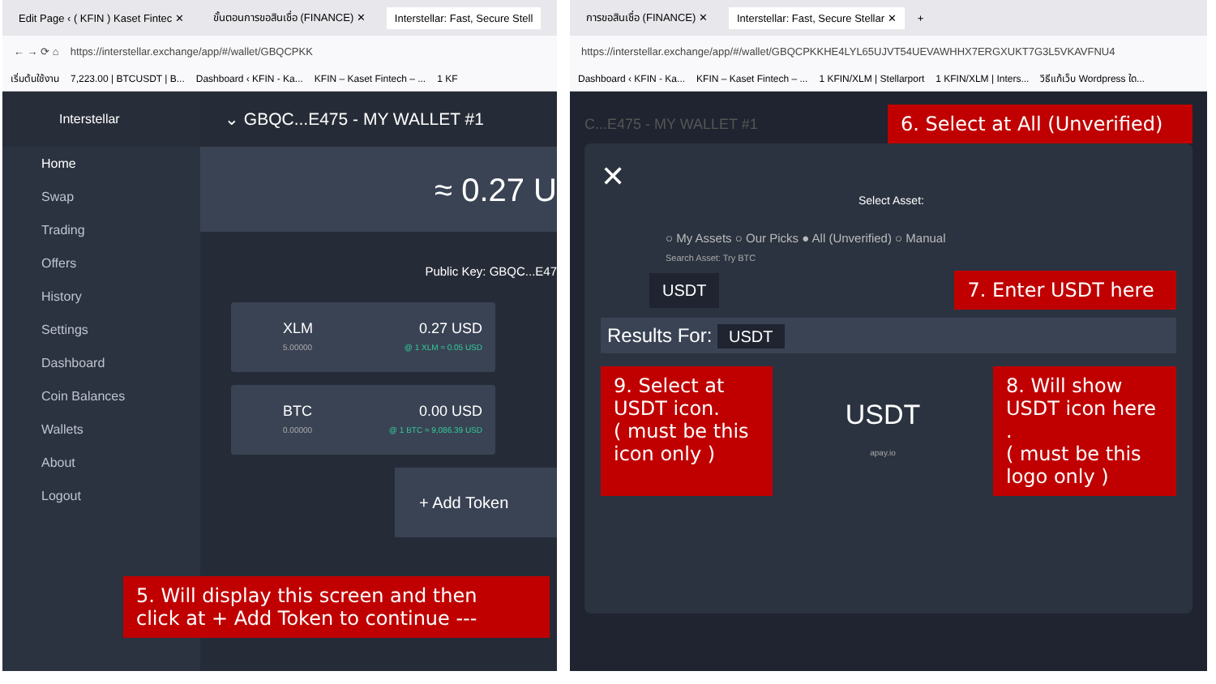Edit Page ‹ ( KFIN ) Kaset Fintec ✕ ขั้นตอนการขอสินเชื่อ (FINANCE) ✕ Interstellar: Fast, Secure Stell
← → ⟳ ⌂ https://interstellar.exchange/app/#/wallet/GBQCPKK
เริ่มต้นใช้งาน 7,223.00 | BTCUSDT | B... Dashboard ‹ KFIN - Ka... KFIN – Kaset Fintech – ... 1 KF
Interstellar
Home
Swap
Trading
Offers
History
Settings
Dashboard
Coin Balances
Wallets
About
Logout
⌄ GBQC...E475 - MY WALLET #1
≈ 0.27 U
Public Key: GBQC...E47
XLM
5.00000
0.27 USD
@ 1 XLM ≈ 0.05 USD
BTC
0.00000
0.00 USD
@ 1 BTC ≈ 9,086.39 USD
+ Add Token
5. Will display this screen and then
click at + Add Token to continue ---
การขอสินเชื่อ (FINANCE) ✕ Interstellar: Fast, Secure Stellar ✕ +
https://interstellar.exchange/app/#/wallet/GBQCPKKHE4LYL65UJVT54UEVAWHHX7ERGXUKT7G3L5VKAVFNU4
Dashboard ‹ KFIN - Ka... KFIN – Kaset Fintech – ... 1 KFIN/XLM | Stellarport 1 KFIN/XLM | Inters... วิธีแก้เว็บ Wordpress ใด...
C...E475 - MY WALLET #1
6. Select at All (Unverified)
✕
Select Asset:
○ My Assets ○ Our Picks ● All (Unverified) ○ Manual
Search Asset: Try BTC
USDT
7. Enter USDT here
Results For: USDT
9. Select at USDT icon.
( must be this icon only )
USDT
apay.io
8. Will show USDT icon here .
( must be this logo only )